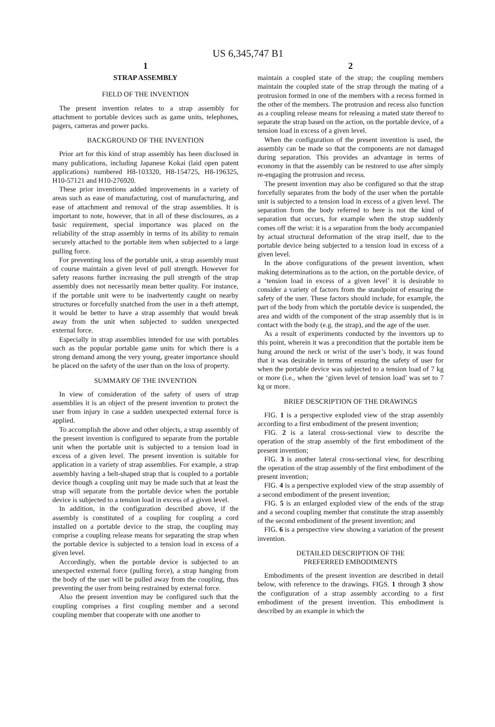US 6,345,747 B1
1
STRAP ASSEMBLY
FIELD OF THE INVENTION
The present invention relates to a strap assembly for attachment to portable devices such as game units, telephones, pagers, cameras and power packs.
BACKGROUND OF THE INVENTION
Prior art for this kind of strap assembly has been disclosed in many publications, including Japanese Kokai (laid open patent applications) numbered H8-103320, H8-154725, H8-196325, H10-57121 and H10-276920.
These prior inventions added improvements in a variety of areas such as ease of manufacturing, cost of manufacturing, and ease of attachment and removal of the strap assemblies. It is important to note, however, that in all of these disclosures, as a basic requirement, special importance was placed on the reliability of the strap assembly in terms of its ability to remain securely attached to the portable item when subjected to a large pulling force.
For preventing loss of the portable unit, a strap assembly must of course maintain a given level of pull strength. However for safety reasons further increasing the pull strength of the strap assembly does not necessarily mean better quality. For instance, if the portable unit were to be inadvertently caught on nearby structures or forcefully snatched from the user in a theft attempt, it would be better to have a strap assembly that would break away from the unit when subjected to sudden unexpected external force.
Especially in strap assemblies intended for use with portables such as the popular portable game units for which there is a strong demand among the very young, greater importance should be placed on the safety of the user than on the loss of property.
SUMMARY OF THE INVENTION
In view of consideration of the safety of users of strap assemblies it is an object of the present invention to protect the user from injury in case a sudden unexpected external force is applied.
To accomplish the above and other objects, a strap assembly of the present invention is configured to separate from the portable unit when the portable unit is subjected to a tension load in excess of a given level. The present invention is suitable for application in a variety of strap assemblies. For example, a strap assembly having a belt-shaped strap that is coupled to a portable device though a coupling unit may be made such that at least the strap will separate from the portable device when the portable device is subjected to a tension load in excess of a given level.
In addition, in the configuration described above, if the assembly is constituted of a coupling for coupling a cord installed on a portable device to the strap, the coupling may comprise a coupling release means for separating the strap when the portable device is subjected to a tension load in excess of a given level.
Accordingly, when the portable device is subjected to an unexpected external force (pulling force), a strap hanging from the body of the user will be pulled away from the coupling, thus preventing the user from being restrained by external force.
Also the present invention may be configured such that the coupling comprises a first coupling member and a second coupling member that cooperate with one another to
2
maintain a coupled state of the strap; the coupling members maintain the coupled state of the strap through the mating of a protrusion formed in one of the members with a recess formed in the other of the members. The protrusion and recess also function as a coupling release means for releasing a mated state thereof to separate the strap based on the action, on the portable device, of a tension load in excess of a given level.
When the configuration of the present invention is used, the assembly can be made so that the components are not damaged during separation. This provides an advantage in terms of economy in that the assembly can be restored to use after simply re-engaging the protrusion and recess.
The present invention may also be configured so that the strap forcefully separates from the body of the user when the portable unit is subjected to a tension load in excess of a given level. The separation from the body referred to here is not the kind of separation that occurs, for example when the strap suddenly comes off the wrist: it is a separation from the body accompanied by actual structural deformation of the strap itself, due to the portable device being subjected to a tension load in excess of a given level.
In the above configurations of the present invention, when making determinations as to the action, on the portable device, of a ‘tension load in excess of a given level’ it is desirable to consider a variety of factors from the standpoint of ensuring the safety of the user. These factors should include, for example, the part of the body from which the portable device is suspended, the area and width of the component of the strap assembly that is in contact with the body (e.g. the strap), and the age of the user.
As a result of experiments conducted by the inventors up to this point, wherein it was a precondition that the portable item be hung around the neck or wrist of the user’s body, it was found that it was desirable in terms of ensuring the safety of user for when the portable device was subjected to a tension load of 7 kg or more (i.e., when the ‘given level of tension load’ was set to 7 kg or more.
BRIEF DESCRIPTION OF THE DRAWINGS
FIG. 1 is a perspective exploded view of the strap assembly according to a first embodiment of the present invention;
FIG. 2 is a lateral cross-sectional view to describe the operation of the strap assembly of the first embodiment of the present invention;
FIG. 3 is another lateral cross-sectional view, for describing the operation of the strap assembly of the first embodiment of the present invention;
FIG. 4 is a perspective exploded view of the strap assembly of a second embodiment of the present invention;
FIG. 5 is an enlarged exploded view of the ends of the strap and a second coupling member that constitute the strap assembly of the second embodiment of the present invention; and
FIG. 6 is a perspective view showing a variation of the present invention.
DETAILED DESCRIPTION OF THE
PREFERRED EMBODIMENTS
Embodiments of the present invention are described in detail below, with reference to the drawings. FIGS. 1 through 3 show the configuration of a strap assembly according to a first embodiment of the present invention. This embodiment is described by an example in which the